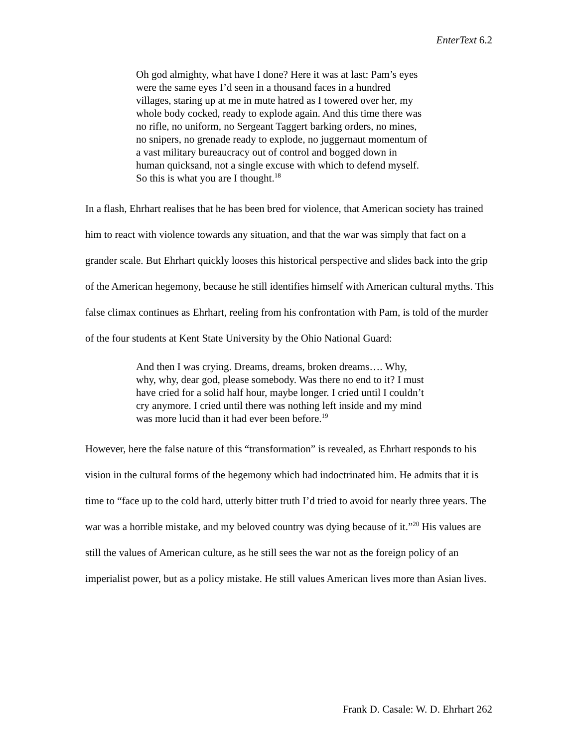EnterText 6.2
Oh god almighty, what have I done? Here it was at last: Pam’s eyes were the same eyes I’d seen in a thousand faces in a hundred villages, staring up at me in mute hatred as I towered over her, my whole body cocked, ready to explode again. And this time there was no rifle, no uniform, no Sergeant Taggert barking orders, no mines, no snipers, no grenade ready to explode, no juggernaut momentum of a vast military bureaucracy out of control and bogged down in human quicksand, not a single excuse with which to defend myself. So this is what you are I thought.<sup>18</sup>
In a flash, Ehrhart realises that he has been bred for violence, that American society has trained him to react with violence towards any situation, and that the war was simply that fact on a grander scale. But Ehrhart quickly looses this historical perspective and slides back into the grip of the American hegemony, because he still identifies himself with American cultural myths. This false climax continues as Ehrhart, reeling from his confrontation with Pam, is told of the murder of the four students at Kent State University by the Ohio National Guard:
And then I was crying. Dreams, dreams, broken dreams…. Why, why, why, dear god, please somebody. Was there no end to it? I must have cried for a solid half hour, maybe longer. I cried until I couldn’t cry anymore. I cried until there was nothing left inside and my mind was more lucid than it had ever been before.<sup>19</sup>
However, here the false nature of this “transformation” is revealed, as Ehrhart responds to his vision in the cultural forms of the hegemony which had indoctrinated him. He admits that it is time to “face up to the cold hard, utterly bitter truth I’d tried to avoid for nearly three years. The war was a horrible mistake, and my beloved country was dying because of it.”<sup>20</sup> His values are still the values of American culture, as he still sees the war not as the foreign policy of an imperialist power, but as a policy mistake. He still values American lives more than Asian lives.
Frank D. Casale: W. D. Ehrhart 262